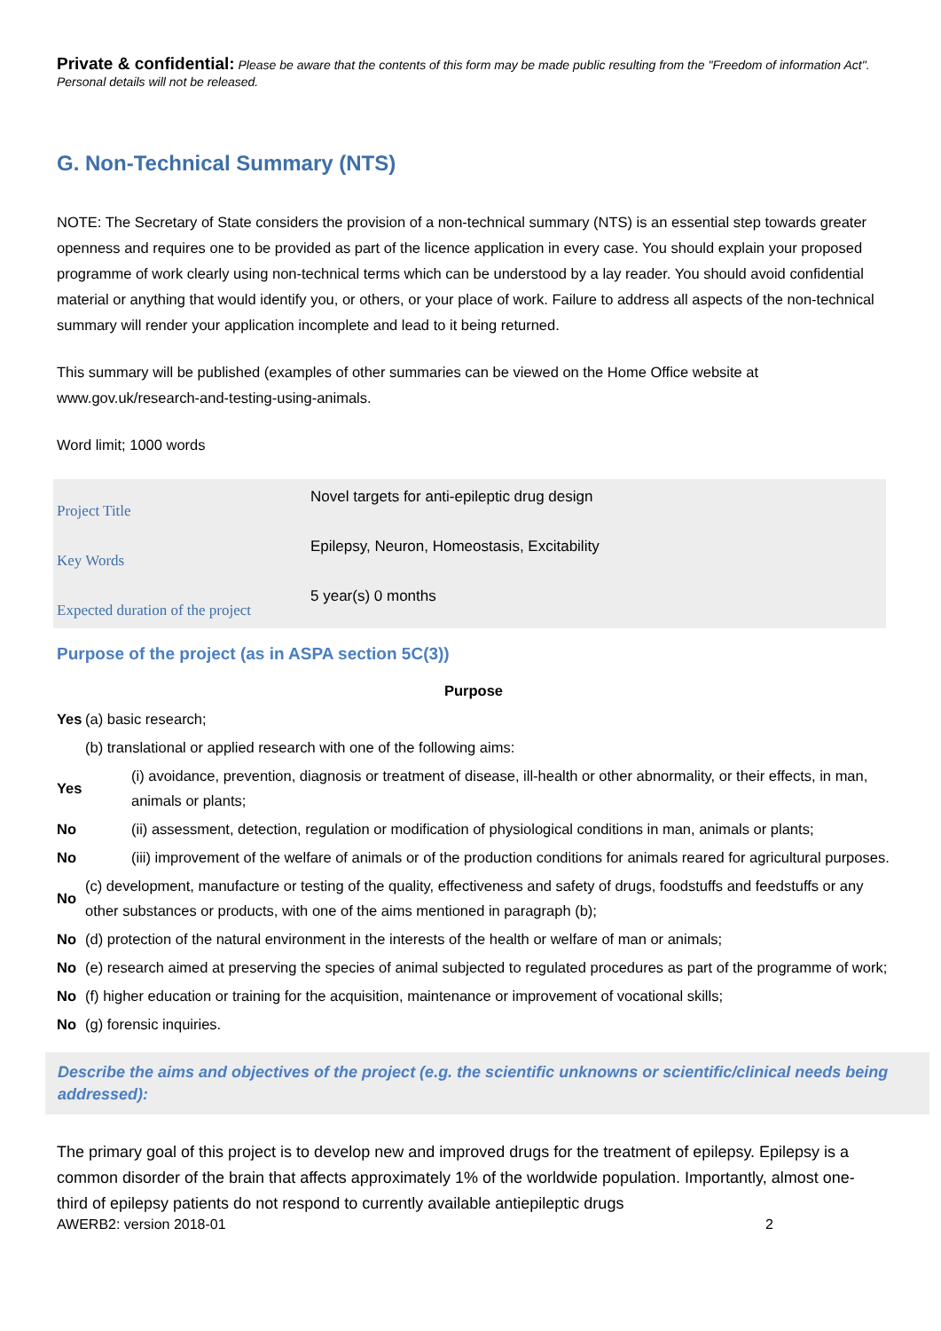Private & confidential: Please be aware that the contents of this form may be made public resulting from the "Freedom of information Act". Personal details will not be released.
G. Non-Technical Summary (NTS)
NOTE: The Secretary of State considers the provision of a non-technical summary (NTS) is an essential step towards greater openness and requires one to be provided as part of the licence application in every case. You should explain your proposed programme of work clearly using non-technical terms which can be understood by a lay reader. You should avoid confidential material or anything that would identify you, or others, or your place of work. Failure to address all aspects of the non-technical summary will render your application incomplete and lead to it being returned.
This summary will be published (examples of other summaries can be viewed on the Home Office website at www.gov.uk/research-and-testing-using-animals.
Word limit; 1000 words
| Project Title | Novel targets for anti-epileptic drug design |
| Key Words | Epilepsy, Neuron, Homeostasis, Excitability |
| Expected duration of the project | 5 year(s) 0 months |
Purpose of the project (as in ASPA section 5C(3))
| Purpose | | |
| Yes | (a) basic research; | |
| | (b) translational or applied research with one of the following aims: | |
| Yes | | (i) avoidance, prevention, diagnosis or treatment of disease, ill-health or other abnormality, or their effects, in man, animals or plants; |
| No | | (ii) assessment, detection, regulation or modification of physiological conditions in man, animals or plants; |
| No | | (iii) improvement of the welfare of animals or of the production conditions for animals reared for agricultural purposes. |
| No | (c) development, manufacture or testing of the quality, effectiveness and safety of drugs, foodstuffs and feedstuffs or any other substances or products, with one of the aims mentioned in paragraph (b); | |
| No | (d) protection of the natural environment in the interests of the health or welfare of man or animals; | |
| No | (e) research aimed at preserving the species of animal subjected to regulated procedures as part of the programme of work; | |
| No | (f) higher education or training for the acquisition, maintenance or improvement of vocational skills; | |
| No | (g) forensic inquiries. | |
Describe the aims and objectives of the project (e.g. the scientific unknowns or scientific/clinical needs being addressed):
The primary goal of this project is to develop new and improved drugs for the treatment of epilepsy. Epilepsy is a common disorder of the brain that affects approximately 1% of the worldwide population. Importantly, almost one-third of epilepsy patients do not respond to currently available antiepileptic drugs
AWERB2: version 2018-01 2